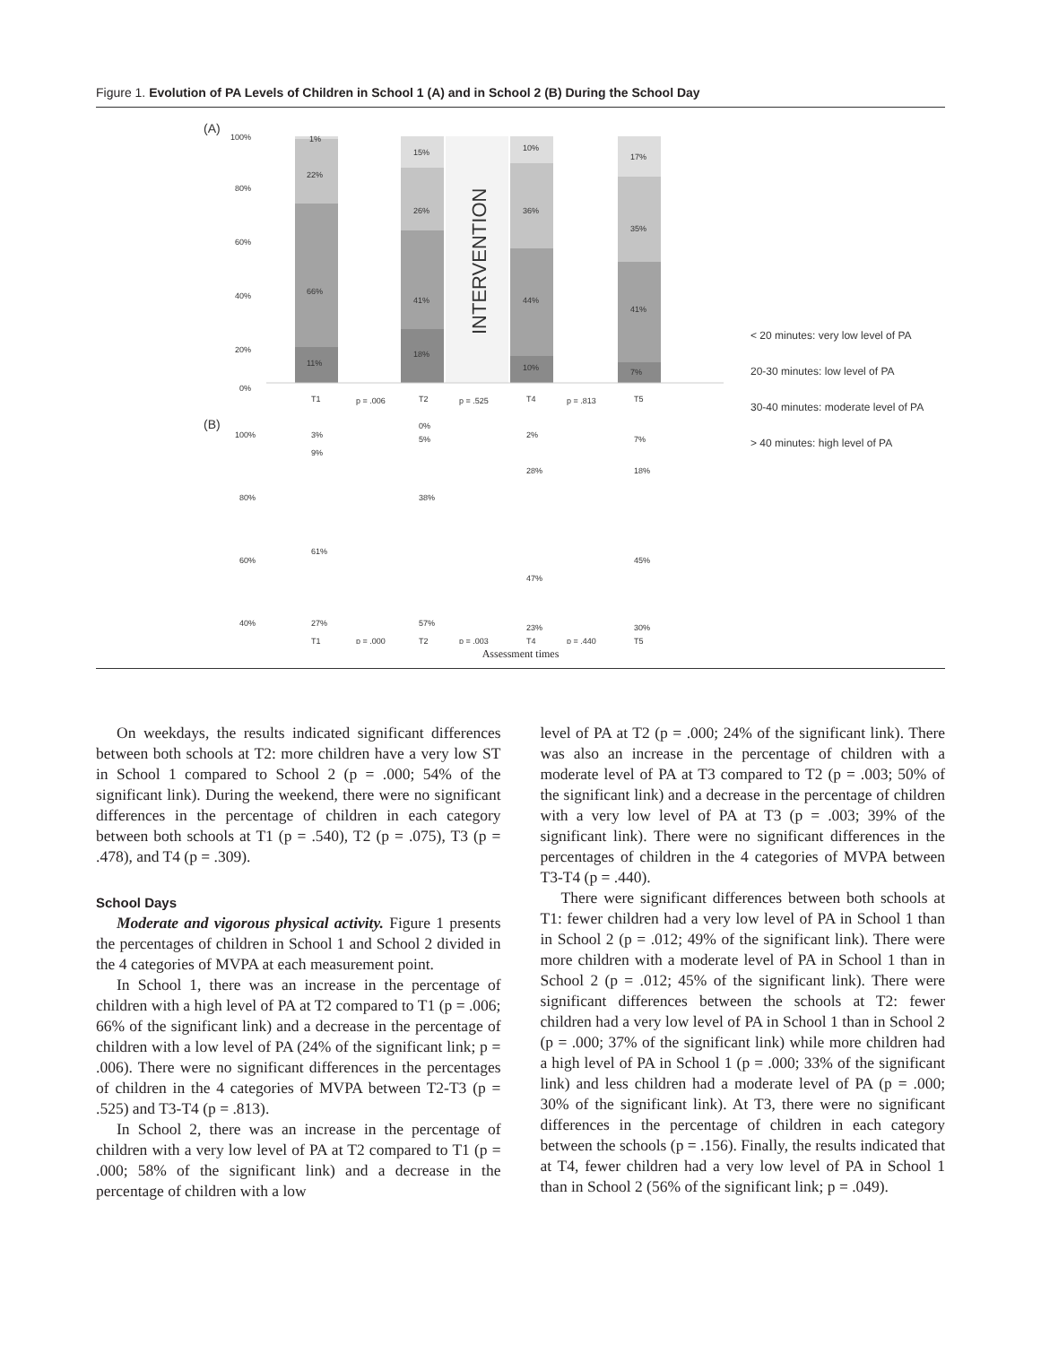Figure 1. Evolution of PA Levels of Children in School 1 (A) and in School 2 (B) During the School Day
(A)
100%
80%
60%
40%
20%
0%
1%
22%
66%
11%
15%
26%
41%
18%
INTERVENTION
10%
36%
44%
10%
17%
35%
41%
7%
T1
p = .006
T2
p = .525
T4
p = .813
T5
(B)
100%
80%
60%
40%
3%
9%
61%
27%
0%
5%
38%
57%
2%
28%
47%
23%
7%
18%
45%
30%
T1
p = .000
T2
p = .003
T4
p = .440
T5
< 20 minutes: very low level of PA
20-30 minutes: low level of PA
30-40 minutes: moderate level of PA
> 40 minutes: high level of PA
Assessment times
On weekdays, the results indicated significant differences between both schools at T2: more children have a very low ST in School 1 compared to School 2 (p = .000; 54% of the significant link). During the weekend, there were no significant differences in the percentage of children in each category between both schools at T1 (p = .540), T2 (p = .075), T3 (p = .478), and T4 (p = .309).
School Days
Moderate and vigorous physical activity. Figure 1 presents the percentages of children in School 1 and School 2 divided in the 4 categories of MVPA at each measurement point.
In School 1, there was an increase in the percentage of children with a high level of PA at T2 compared to T1 (p = .006; 66% of the significant link) and a decrease in the percentage of children with a low level of PA (24% of the significant link; p = .006). There were no significant differences in the percentages of children in the 4 categories of MVPA between T2-T3 (p = .525) and T3-T4 (p = .813).
In School 2, there was an increase in the percentage of children with a very low level of PA at T2 compared to T1 (p = .000; 58% of the significant link) and a decrease in the percentage of children with a low
level of PA at T2 (p = .000; 24% of the significant link). There was also an increase in the percentage of children with a moderate level of PA at T3 compared to T2 (p = .003; 50% of the significant link) and a decrease in the percentage of children with a very low level of PA at T3 (p = .003; 39% of the significant link). There were no significant differences in the percentages of children in the 4 categories of MVPA between T3-T4 (p = .440).
There were significant differences between both schools at T1: fewer children had a very low level of PA in School 1 than in School 2 (p = .012; 49% of the significant link). There were more children with a moderate level of PA in School 1 than in School 2 (p = .012; 45% of the significant link). There were significant differences between the schools at T2: fewer children had a very low level of PA in School 1 than in School 2 (p = .000; 37% of the significant link) while more children had a high level of PA in School 1 (p = .000; 33% of the significant link) and less children had a moderate level of PA (p = .000; 30% of the significant link). At T3, there were no significant differences in the percentage of children in each category between the schools (p = .156). Finally, the results indicated that at T4, fewer children had a very low level of PA in School 1 than in School 2 (56% of the significant link; p = .049).